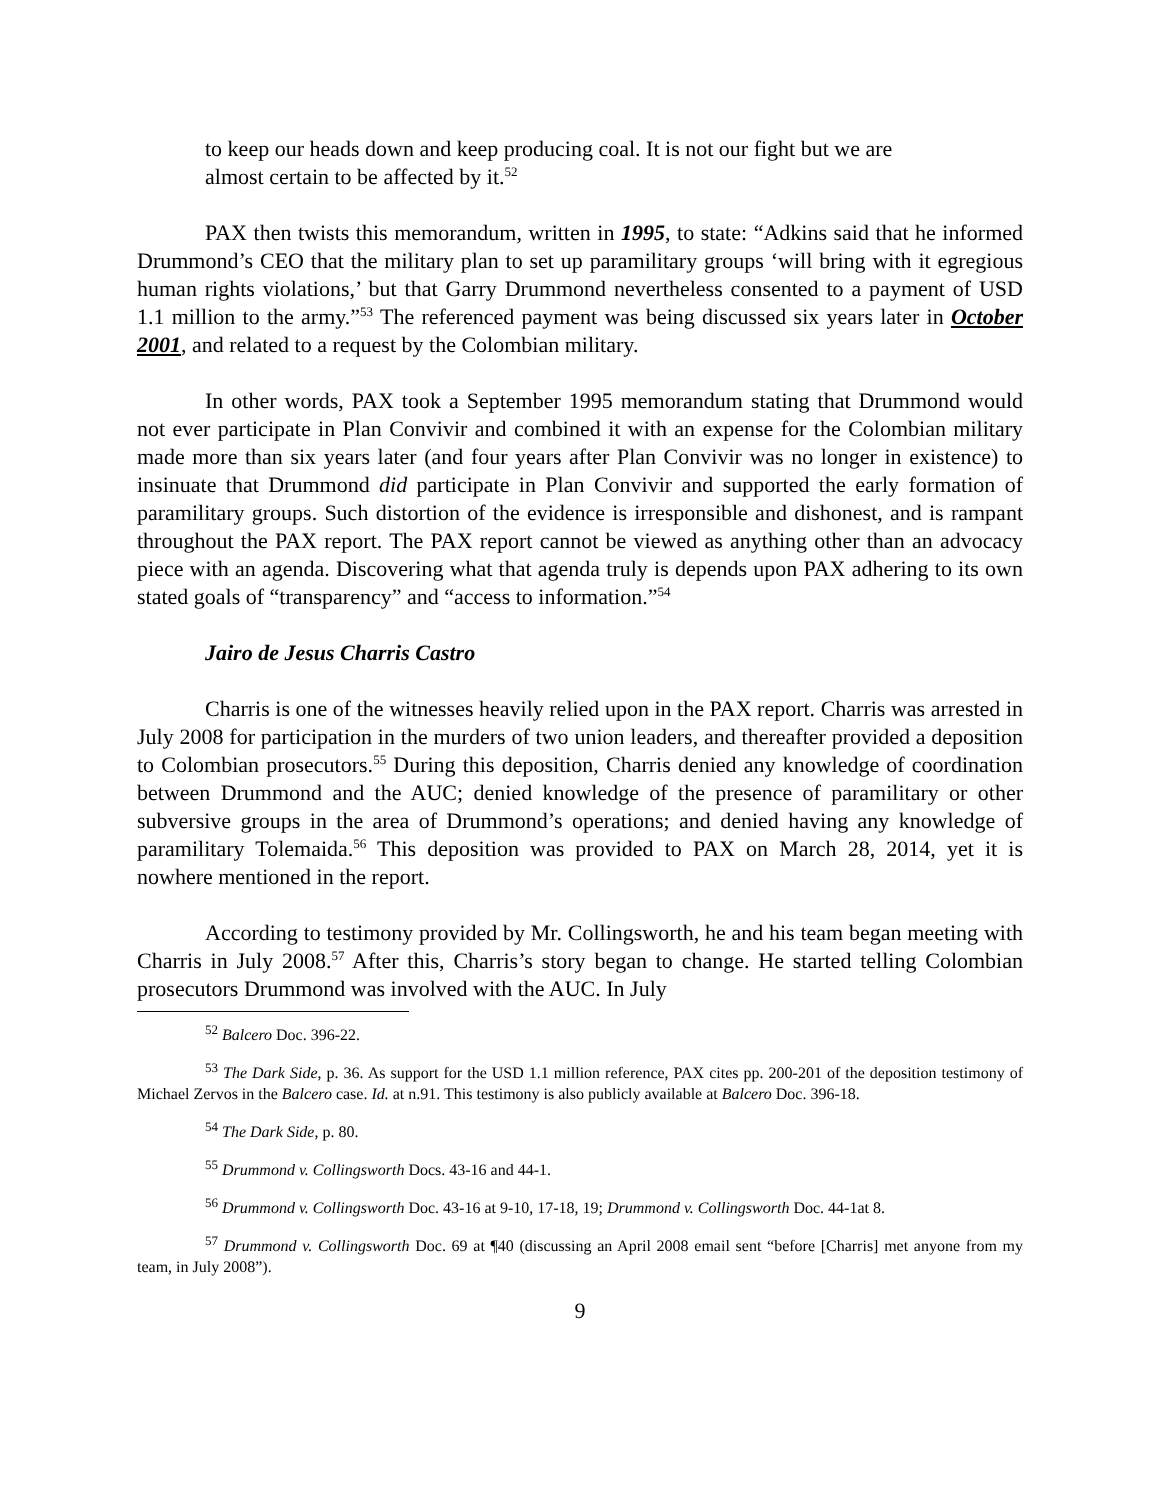to keep our heads down and keep producing coal. It is not our fight but we are almost certain to be affected by it.<sup>52</sup>
PAX then twists this memorandum, written in 1995, to state: “Adkins said that he informed Drummond’s CEO that the military plan to set up paramilitary groups ‘will bring with it egregious human rights violations,’ but that Garry Drummond nevertheless consented to a payment of USD 1.1 million to the army.”<sup>53</sup> The referenced payment was being discussed six years later in October 2001, and related to a request by the Colombian military.
In other words, PAX took a September 1995 memorandum stating that Drummond would not ever participate in Plan Convivir and combined it with an expense for the Colombian military made more than six years later (and four years after Plan Convivir was no longer in existence) to insinuate that Drummond did participate in Plan Convivir and supported the early formation of paramilitary groups. Such distortion of the evidence is irresponsible and dishonest, and is rampant throughout the PAX report. The PAX report cannot be viewed as anything other than an advocacy piece with an agenda. Discovering what that agenda truly is depends upon PAX adhering to its own stated goals of “transparency” and “access to information.”<sup>54</sup>
Jairo de Jesus Charris Castro
Charris is one of the witnesses heavily relied upon in the PAX report. Charris was arrested in July 2008 for participation in the murders of two union leaders, and thereafter provided a deposition to Colombian prosecutors.<sup>55</sup> During this deposition, Charris denied any knowledge of coordination between Drummond and the AUC; denied knowledge of the presence of paramilitary or other subversive groups in the area of Drummond’s operations; and denied having any knowledge of paramilitary Tolemaida.<sup>56</sup> This deposition was provided to PAX on March 28, 2014, yet it is nowhere mentioned in the report.
According to testimony provided by Mr. Collingsworth, he and his team began meeting with Charris in July 2008.<sup>57</sup> After this, Charris’s story began to change. He started telling Colombian prosecutors Drummond was involved with the AUC. In July
<sup>52</sup> Balcero Doc. 396-22.
<sup>53</sup> The Dark Side, p. 36. As support for the USD 1.1 million reference, PAX cites pp. 200-201 of the deposition testimony of Michael Zervos in the Balcero case. Id. at n.91. This testimony is also publicly available at Balcero Doc. 396-18.
<sup>54</sup> The Dark Side, p. 80.
<sup>55</sup> Drummond v. Collingsworth Docs. 43-16 and 44-1.
<sup>56</sup> Drummond v. Collingsworth Doc. 43-16 at 9-10, 17-18, 19; Drummond v. Collingsworth Doc. 44-1at 8.
<sup>57</sup> Drummond v. Collingsworth Doc. 69 at ¶40 (discussing an April 2008 email sent “before [Charris] met anyone from my team, in July 2008”).
9